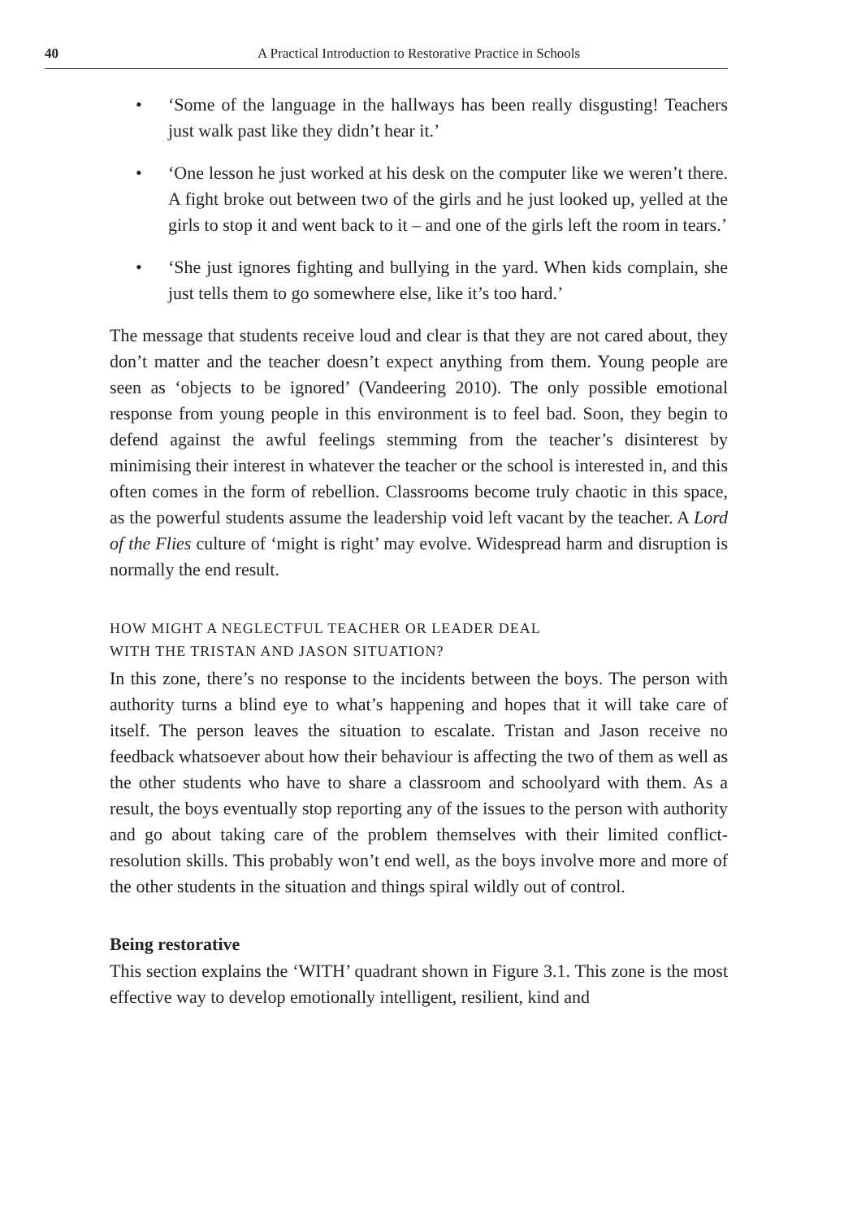40 A Practical Introduction to Restorative Practice in Schools
• ‘Some of the language in the hallways has been really disgusting! Teachers just walk past like they didn’t hear it.’
• ‘One lesson he just worked at his desk on the computer like we weren’t there. A fight broke out between two of the girls and he just looked up, yelled at the girls to stop it and went back to it – and one of the girls left the room in tears.’
• ‘She just ignores fighting and bullying in the yard. When kids complain, she just tells them to go somewhere else, like it’s too hard.’
The message that students receive loud and clear is that they are not cared about, they don’t matter and the teacher doesn’t expect anything from them. Young people are seen as ‘objects to be ignored’ (Vandeering 2010). The only possible emotional response from young people in this environment is to feel bad. Soon, they begin to defend against the awful feelings stemming from the teacher’s disinterest by minimising their interest in whatever the teacher or the school is interested in, and this often comes in the form of rebellion. Classrooms become truly chaotic in this space, as the powerful students assume the leadership void left vacant by the teacher. A Lord of the Flies culture of ‘might is right’ may evolve. Widespread harm and disruption is normally the end result.
HOW MIGHT A NEGLECTFUL TEACHER OR LEADER DEAL
WITH THE TRISTAN AND JASON SITUATION?
In this zone, there’s no response to the incidents between the boys. The person with authority turns a blind eye to what’s happening and hopes that it will take care of itself. The person leaves the situation to escalate. Tristan and Jason receive no feedback whatsoever about how their behaviour is affecting the two of them as well as the other students who have to share a classroom and schoolyard with them. As a result, the boys eventually stop reporting any of the issues to the person with authority and go about taking care of the problem themselves with their limited conflict-resolution skills. This probably won’t end well, as the boys involve more and more of the other students in the situation and things spiral wildly out of control.
Being restorative
This section explains the ‘WITH’ quadrant shown in Figure 3.1. This zone is the most effective way to develop emotionally intelligent, resilient, kind and